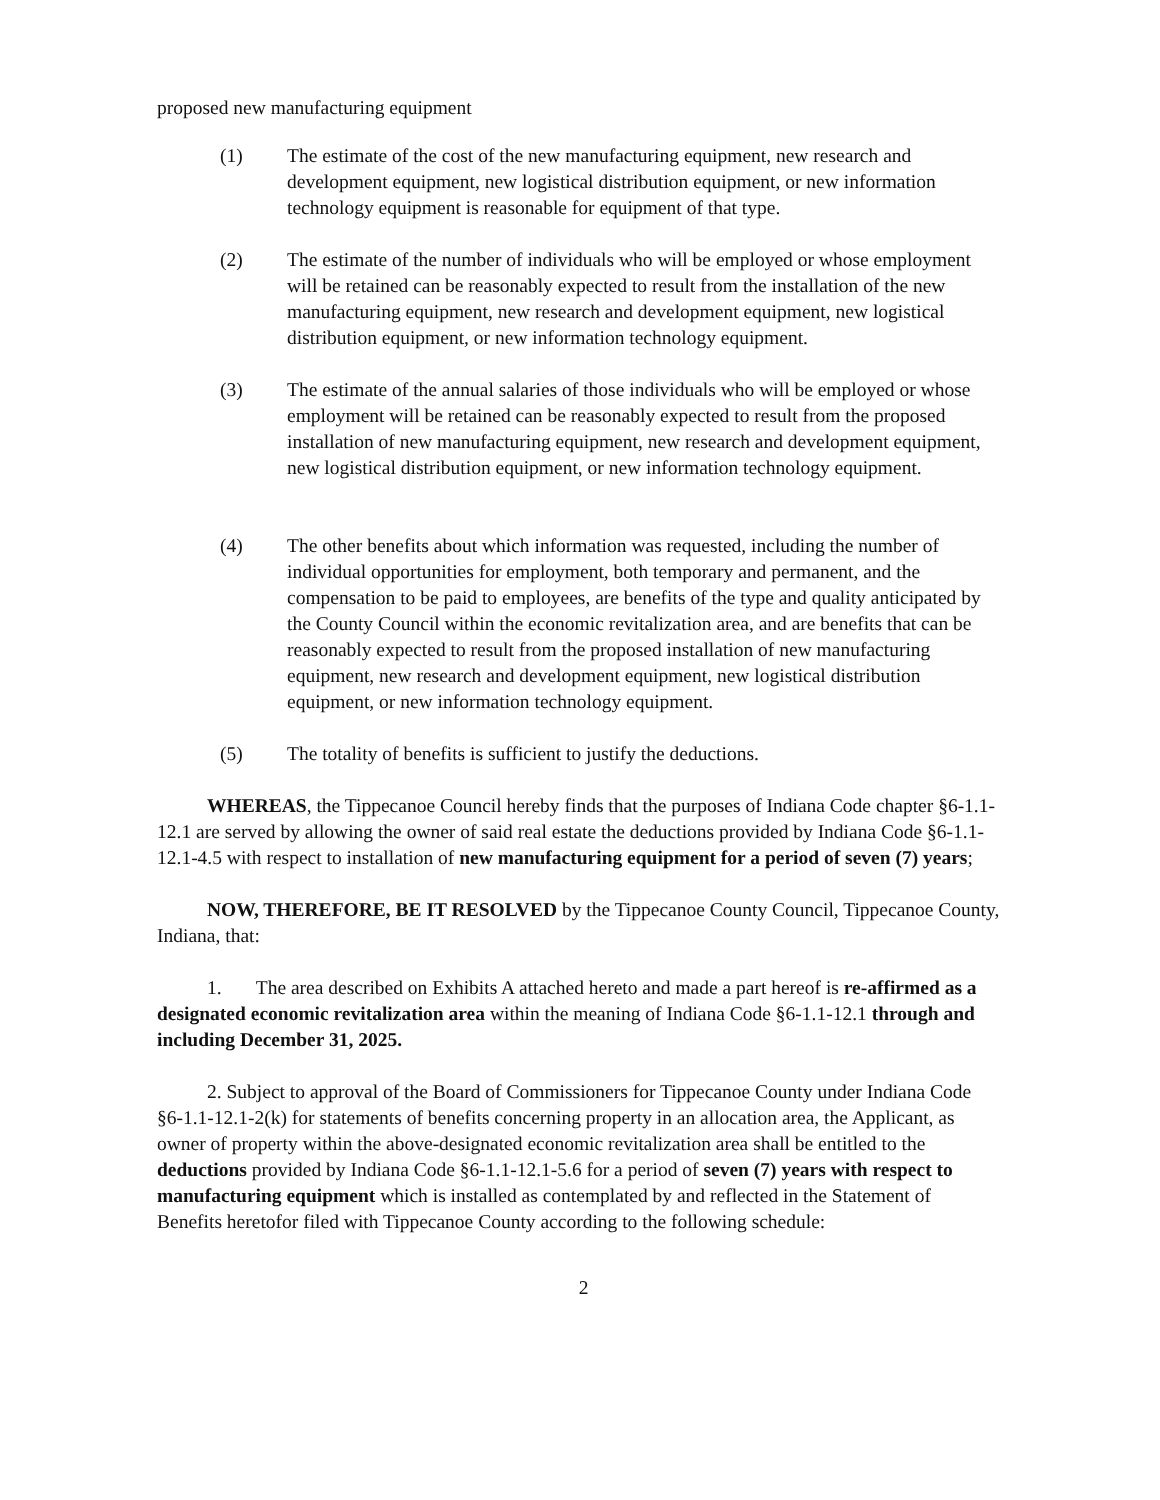proposed new manufacturing equipment
(1) The estimate of the cost of the new manufacturing equipment, new research and development equipment, new logistical distribution equipment, or new information technology equipment is reasonable for equipment of that type.
(2) The estimate of the number of individuals who will be employed or whose employment will be retained can be reasonably expected to result from the installation of the new manufacturing equipment, new research and development equipment, new logistical distribution equipment, or new information technology equipment.
(3) The estimate of the annual salaries of those individuals who will be employed or whose employment will be retained can be reasonably expected to result from the proposed installation of new manufacturing equipment, new research and development equipment, new logistical distribution equipment, or new information technology equipment.
(4) The other benefits about which information was requested, including the number of individual opportunities for employment, both temporary and permanent, and the compensation to be paid to employees, are benefits of the type and quality anticipated by the County Council within the economic revitalization area, and are benefits that can be reasonably expected to result from the proposed installation of new manufacturing equipment, new research and development equipment, new logistical distribution equipment, or new information technology equipment.
(5) The totality of benefits is sufficient to justify the deductions.
WHEREAS, the Tippecanoe Council hereby finds that the purposes of Indiana Code chapter §6-1.1-12.1 are served by allowing the owner of said real estate the deductions provided by Indiana Code §6-1.1-12.1-4.5 with respect to installation of new manufacturing equipment for a period of seven (7) years;
NOW, THEREFORE, BE IT RESOLVED by the Tippecanoe County Council, Tippecanoe County, Indiana, that:
1. The area described on Exhibits A attached hereto and made a part hereof is re-affirmed as a designated economic revitalization area within the meaning of Indiana Code §6-1.1-12.1 through and including December 31, 2025.
2. Subject to approval of the Board of Commissioners for Tippecanoe County under Indiana Code §6-1.1-12.1-2(k) for statements of benefits concerning property in an allocation area, the Applicant, as owner of property within the above-designated economic revitalization area shall be entitled to the deductions provided by Indiana Code §6-1.1-12.1-5.6 for a period of seven (7) years with respect to manufacturing equipment which is installed as contemplated by and reflected in the Statement of Benefits heretofor filed with Tippecanoe County according to the following schedule:
2